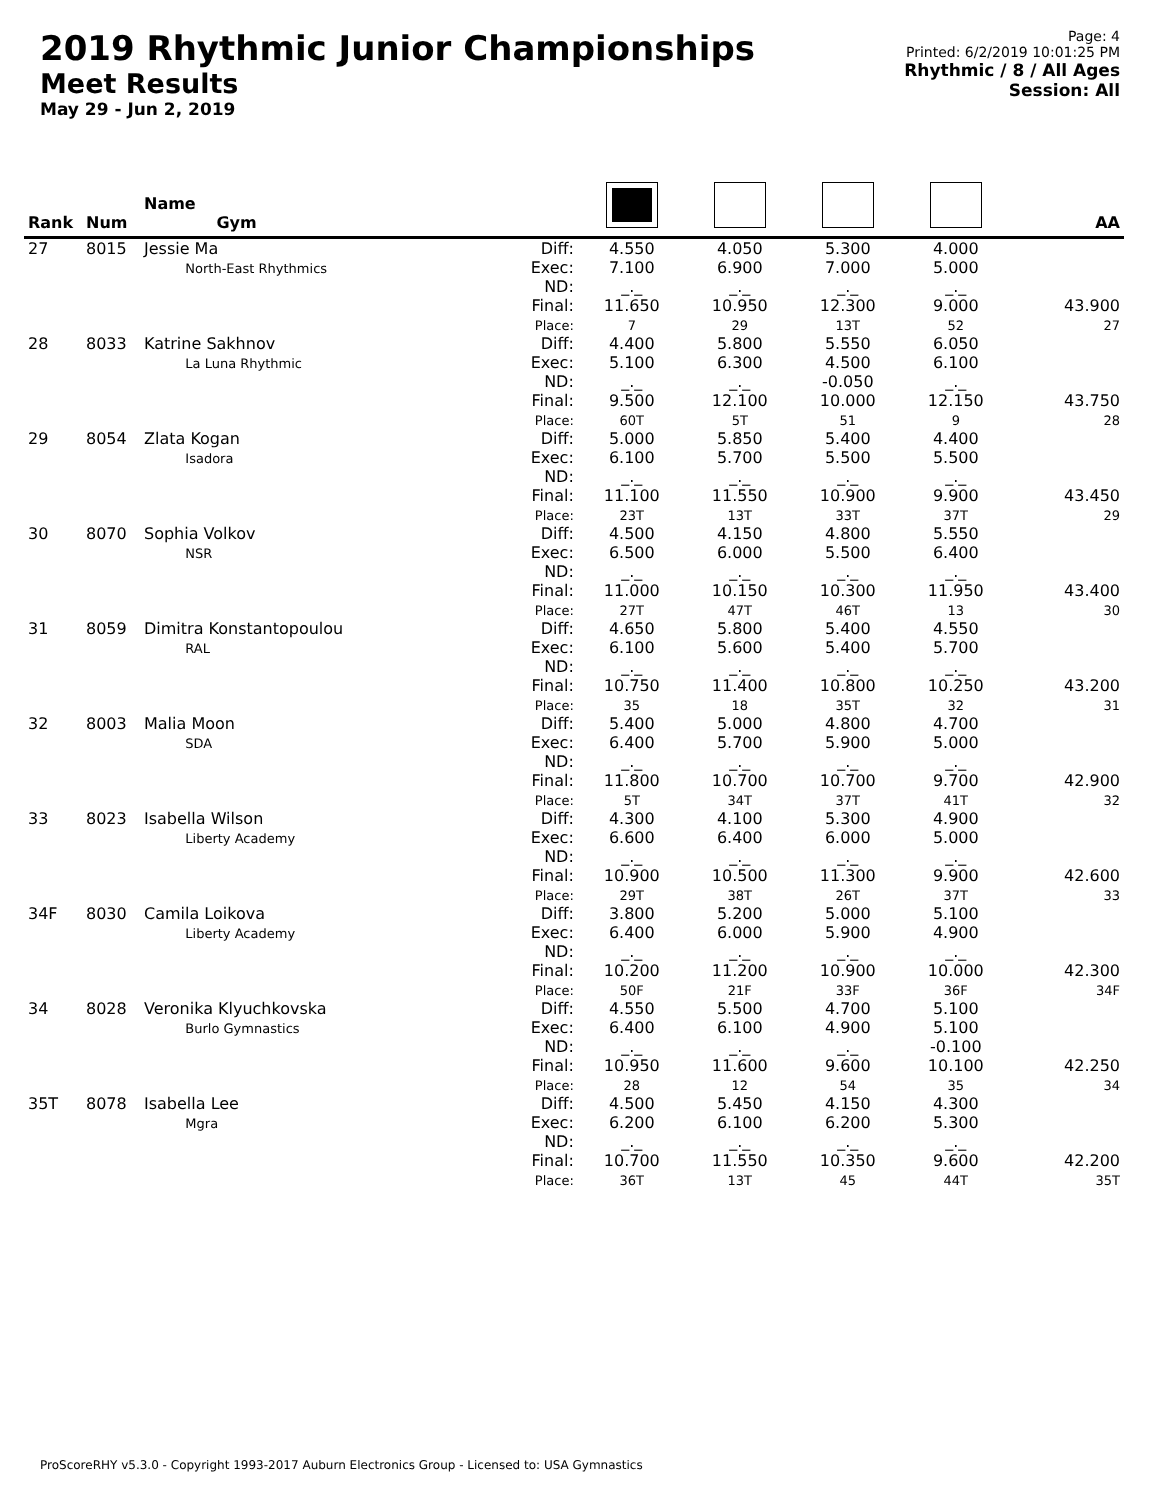2019 Rhythmic Junior Championships
Meet Results
May 29 - Jun 2, 2019
Page: 4
Printed: 6/2/2019 10:01:25 PM
Rhythmic / 8 / All Ages
Session: All
| Rank | Num | Name Gym | | | | | | AA |
| --- | --- | --- | --- | --- | --- | --- | --- | --- |
| 27 | 8015 | Jessie Ma North-East Rhythmics | Diff: Exec: ND: Final: Place: | 4.550 7.100 _._ 11.650 7 | 4.050 6.900 _._ 10.950 29 | 5.300 7.000 _._ 12.300 13T | 4.000 5.000 _._ 9.000 52 | 43.900 27 |
| 28 | 8033 | Katrine Sakhnov La Luna Rhythmic | Diff: Exec: ND: Final: Place: | 4.400 5.100 _._ 9.500 60T | 5.800 6.300 _._ 12.100 5T | 5.550 4.500 -0.050 10.000 51 | 6.050 6.100 _._ 12.150 9 | 43.750 28 |
| 29 | 8054 | Zlata Kogan Isadora | Diff: Exec: ND: Final: Place: | 5.000 6.100 _._ 11.100 23T | 5.850 5.700 _._ 11.550 13T | 5.400 5.500 _._ 10.900 33T | 4.400 5.500 _._ 9.900 37T | 43.450 29 |
| 30 | 8070 | Sophia Volkov NSR | Diff: Exec: ND: Final: Place: | 4.500 6.500 _._ 11.000 27T | 4.150 6.000 _._ 10.150 47T | 4.800 5.500 _._ 10.300 46T | 5.550 6.400 _._ 11.950 13 | 43.400 30 |
| 31 | 8059 | Dimitra Konstantopoulou RAL | Diff: Exec: ND: Final: Place: | 4.650 6.100 _._ 10.750 35 | 5.800 5.600 _._ 11.400 18 | 5.400 5.400 _._ 10.800 35T | 4.550 5.700 _._ 10.250 32 | 43.200 31 |
| 32 | 8003 | Malia Moon SDA | Diff: Exec: ND: Final: Place: | 5.400 6.400 _._ 11.800 5T | 5.000 5.700 _._ 10.700 34T | 4.800 5.900 _._ 10.700 37T | 4.700 5.000 _._ 9.700 41T | 42.900 32 |
| 33 | 8023 | Isabella Wilson Liberty Academy | Diff: Exec: ND: Final: Place: | 4.300 6.600 _._ 10.900 29T | 4.100 6.400 _._ 10.500 38T | 5.300 6.000 _._ 11.300 26T | 4.900 5.000 _._ 9.900 37T | 42.600 33 |
| 34F | 8030 | Camila Loikova Liberty Academy | Diff: Exec: ND: Final: Place: | 3.800 6.400 _._ 10.200 50F | 5.200 6.000 _._ 11.200 21F | 5.000 5.900 _._ 10.900 33F | 5.100 4.900 _._ 10.000 36F | 42.300 34F |
| 34 | 8028 | Veronika Klyuchkovska Burlo Gymnastics | Diff: Exec: ND: Final: Place: | 4.550 6.400 _._ 10.950 28 | 5.500 6.100 _._ 11.600 12 | 4.700 4.900 _._ 9.600 54 | 5.100 5.100 -0.100 10.100 35 | 42.250 34 |
| 35T | 8078 | Isabella Lee Mgra | Diff: Exec: ND: Final: Place: | 4.500 6.200 _._ 10.700 36T | 5.450 6.100 _._ 11.550 13T | 4.150 6.200 _._ 10.350 45 | 4.300 5.300 _._ 9.600 44T | 42.200 35T |
ProScoreRHY v5.3.0 - Copyright 1993-2017 Auburn Electronics Group - Licensed to: USA Gymnastics